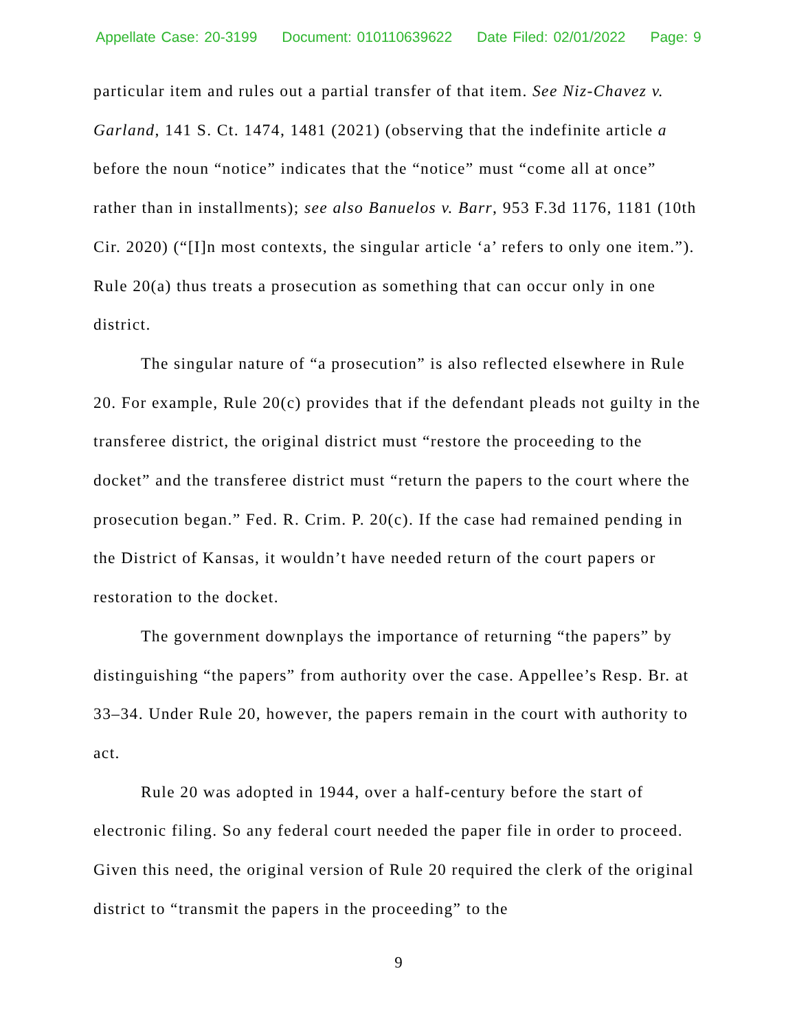Appellate Case: 20-3199 Document: 010110639622 Date Filed: 02/01/2022 Page: 9
particular item and rules out a partial transfer of that item. See Niz-Chavez v. Garland, 141 S. Ct. 1474, 1481 (2021) (observing that the indefinite article a before the noun “notice” indicates that the “notice” must “come all at once” rather than in installments); see also Banuelos v. Barr, 953 F.3d 1176, 1181 (10th Cir. 2020) (“[I]n most contexts, the singular article ‘a’ refers to only one item.”). Rule 20(a) thus treats a prosecution as something that can occur only in one district.
The singular nature of “a prosecution” is also reflected elsewhere in Rule 20. For example, Rule 20(c) provides that if the defendant pleads not guilty in the transferee district, the original district must “restore the proceeding to the docket” and the transferee district must “return the papers to the court where the prosecution began.” Fed. R. Crim. P. 20(c). If the case had remained pending in the District of Kansas, it wouldn’t have needed return of the court papers or restoration to the docket.
The government downplays the importance of returning “the papers” by distinguishing “the papers” from authority over the case. Appellee’s Resp. Br. at 33–34. Under Rule 20, however, the papers remain in the court with authority to act.
Rule 20 was adopted in 1944, over a half-century before the start of electronic filing. So any federal court needed the paper file in order to proceed. Given this need, the original version of Rule 20 required the clerk of the original district to “transmit the papers in the proceeding” to the
9